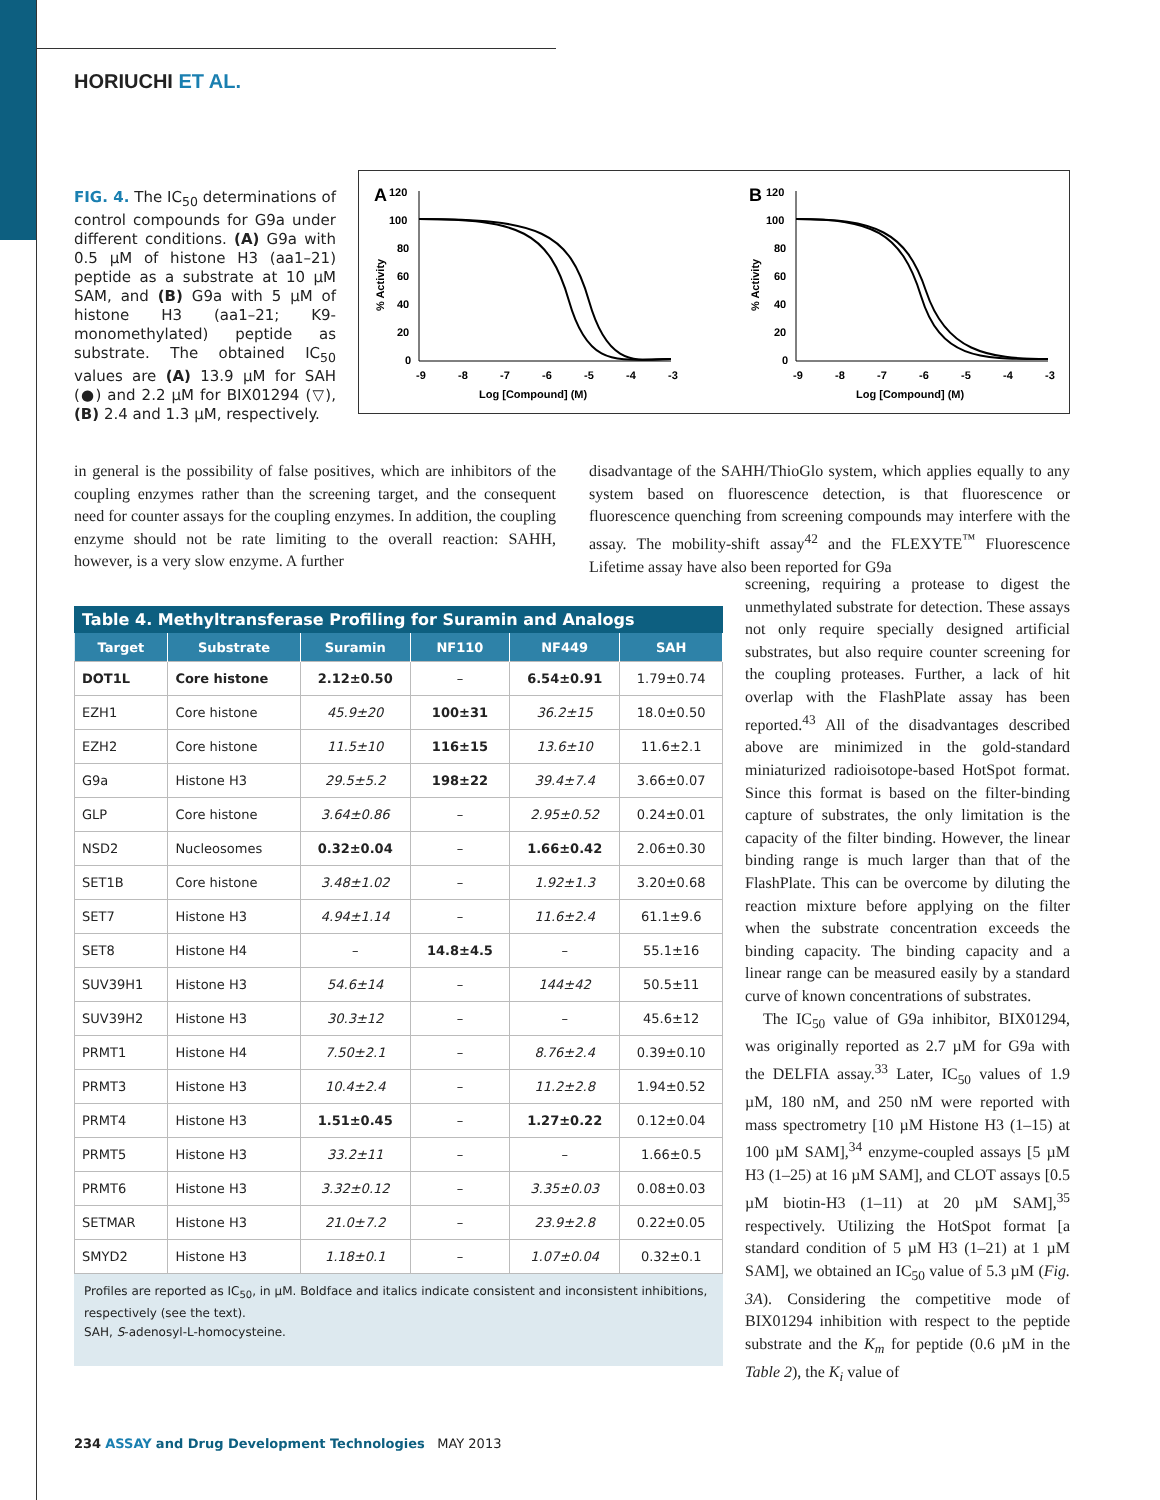HORIUCHI ET AL.
FIG. 4. The IC<sub>50</sub> determinations of control compounds for G9a under different conditions. (A) G9a with 0.5 µM of histone H3 (aa1–21) peptide as a substrate at 10 µM SAM, and (B) G9a with 5 µM of histone H3 (aa1–21; K9-monomethylated) peptide as substrate. The obtained IC<sub>50</sub> values are (A) 13.9 µM for SAH (●) and 2.2 µM for BIX01294 (▽), (B) 2.4 and 1.3 µM, respectively.
A
B
120
100
80
60
40
20
0
-9
-8
-7
-6
-5
-4
-3
Log [Compound] (M)
120
100
80
60
40
20
0
-9
-8
-7
-6
-5
-4
-3
Log [Compound] (M)
% Activity
% Activity
in general is the possibility of false positives, which are inhibitors of the coupling enzymes rather than the screening target, and the consequent need for counter assays for the coupling enzymes. In addition, the coupling enzyme should not be rate limiting to the overall reaction: SAHH, however, is a very slow enzyme. A further
disadvantage of the SAHH/ThioGlo system, which applies equally to any system based on fluorescence detection, is that fluorescence or fluorescence quenching from screening compounds may interfere with the assay. The mobility-shift assay<sup>42</sup> and the FLEXYTE<sup>™</sup> Fluorescence Lifetime assay have also been reported for G9a
screening, requiring a protease to digest the unmethylated substrate for detection. These assays not only require specially designed artificial substrates, but also require counter screening for the coupling proteases. Further, a lack of hit overlap with the FlashPlate assay has been reported.<sup>43</sup> All of the disadvantages described above are minimized in the gold-standard miniaturized radioisotope-based HotSpot format. Since this format is based on the filter-binding capture of substrates, the only limitation is the capacity of the filter binding. However, the linear binding range is much larger than that of the FlashPlate. This can be overcome by diluting the reaction mixture before applying on the filter when the substrate concentration exceeds the binding capacity. The binding capacity and a linear range can be measured easily by a standard curve of known concentrations of substrates.
The IC<sub>50</sub> value of G9a inhibitor, BIX01294, was originally reported as 2.7 µM for G9a with the DELFIA assay.<sup>33</sup> Later, IC<sub>50</sub> values of 1.9 µM, 180 nM, and 250 nM were reported with mass spectrometry [10 µM Histone H3 (1–15) at 100 µM SAM],<sup>34</sup> enzyme-coupled assays [5 µM H3 (1–25) at 16 µM SAM], and CLOT assays [0.5 µM biotin-H3 (1–11) at 20 µM SAM],<sup>35</sup> respectively. Utilizing the HotSpot format [a standard condition of 5 µM H3 (1–21) at 1 µM SAM], we obtained an IC<sub>50</sub> value of 5.3 µM (Fig. 3A). Considering the competitive mode of BIX01294 inhibition with respect to the peptide substrate and the K<sub>m</sub> for peptide (0.6 µM in the Table 2), the K<sub>i</sub> value of
Table 4. Methyltransferase Profiling for Suramin and Analogs
| Target | Substrate | Suramin | NF110 | NF449 | SAH |
| --- | --- | --- | --- | --- | --- |
| DOT1L | Core histone | 2.12±0.50 | – | 6.54±0.91 | 1.79±0.74 |
| EZH1 | Core histone | 45.9±20 | 100±31 | 36.2±15 | 18.0±0.50 |
| EZH2 | Core histone | 11.5±10 | 116±15 | 13.6±10 | 11.6±2.1 |
| G9a | Histone H3 | 29.5±5.2 | 198±22 | 39.4±7.4 | 3.66±0.07 |
| GLP | Core histone | 3.64±0.86 | – | 2.95±0.52 | 0.24±0.01 |
| NSD2 | Nucleosomes | 0.32±0.04 | – | 1.66±0.42 | 2.06±0.30 |
| SET1B | Core histone | 3.48±1.02 | – | 1.92±1.3 | 3.20±0.68 |
| SET7 | Histone H3 | 4.94±1.14 | – | 11.6±2.4 | 61.1±9.6 |
| SET8 | Histone H4 | – | 14.8±4.5 | – | 55.1±16 |
| SUV39H1 | Histone H3 | 54.6±14 | – | 144±42 | 50.5±11 |
| SUV39H2 | Histone H3 | 30.3±12 | – | – | 45.6±12 |
| PRMT1 | Histone H4 | 7.50±2.1 | – | 8.76±2.4 | 0.39±0.10 |
| PRMT3 | Histone H3 | 10.4±2.4 | – | 11.2±2.8 | 1.94±0.52 |
| PRMT4 | Histone H3 | 1.51±0.45 | – | 1.27±0.22 | 0.12±0.04 |
| PRMT5 | Histone H3 | 33.2±11 | – | – | 1.66±0.5 |
| PRMT6 | Histone H3 | 3.32±0.12 | – | 3.35±0.03 | 0.08±0.03 |
| SETMAR | Histone H3 | 21.0±7.2 | – | 23.9±2.8 | 0.22±0.05 |
| SMYD2 | Histone H3 | 1.18±0.1 | – | 1.07±0.04 | 0.32±0.1 |
Profiles are reported as IC<sub>50</sub>, in µM. Boldface and italics indicate consistent and inconsistent inhibitions, respectively (see the text).
SAH, S-adenosyl-L-homocysteine.
234 ASSAY and Drug Development Technologies MAY 2013